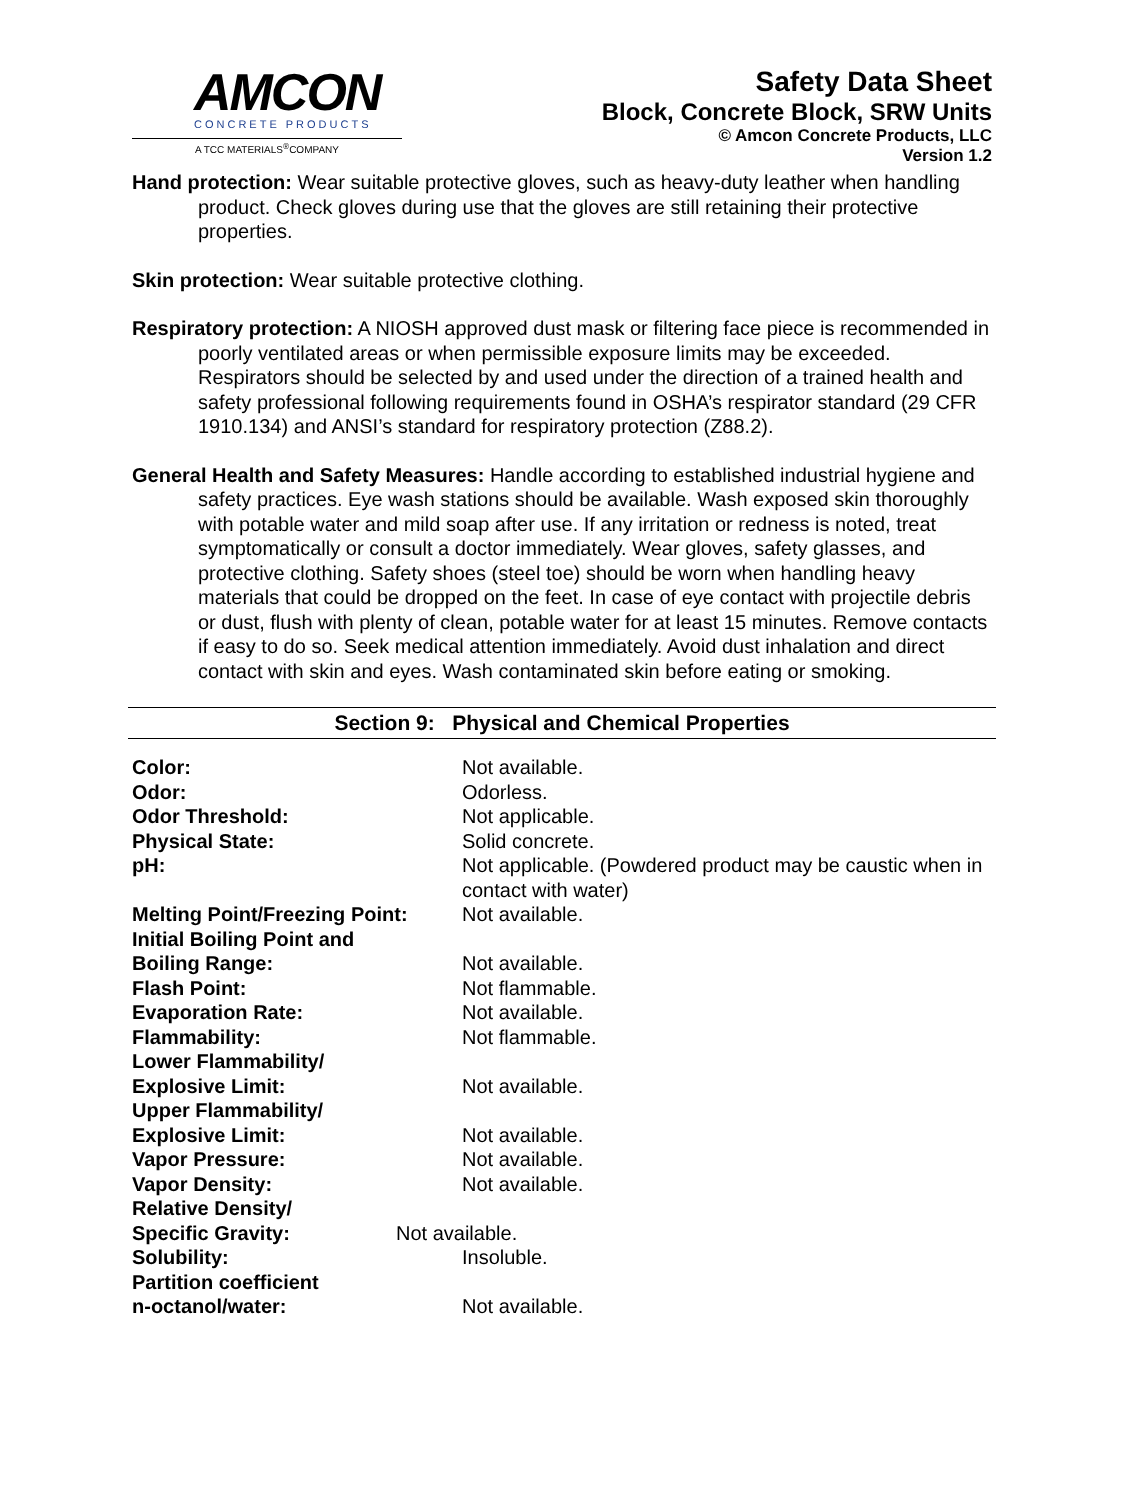AMCON
CONCRETE PRODUCTS
A TCC MATERIALS<sup>®</sup>COMPANY
Safety Data Sheet
Block, Concrete Block, SRW Units
© Amcon Concrete Products, LLC
Version 1.2
Hand protection: Wear suitable protective gloves, such as heavy-duty leather when handling product. Check gloves during use that the gloves are still retaining their protective properties.
Skin protection: Wear suitable protective clothing.
Respiratory protection: A NIOSH approved dust mask or filtering face piece is recommended in poorly ventilated areas or when permissible exposure limits may be exceeded. Respirators should be selected by and used under the direction of a trained health and safety professional following requirements found in OSHA’s respirator standard (29 CFR 1910.134) and ANSI’s standard for respiratory protection (Z88.2).
General Health and Safety Measures: Handle according to established industrial hygiene and safety practices. Eye wash stations should be available. Wash exposed skin thoroughly with potable water and mild soap after use. If any irritation or redness is noted, treat symptomatically or consult a doctor immediately. Wear gloves, safety glasses, and protective clothing. Safety shoes (steel toe) should be worn when handling heavy materials that could be dropped on the feet. In case of eye contact with projectile debris or dust, flush with plenty of clean, potable water for at least 15 minutes. Remove contacts if easy to do so. Seek medical attention immediately. Avoid dust inhalation and direct contact with skin and eyes. Wash contaminated skin before eating or smoking.
Section 9: Physical and Chemical Properties
| Color: | Not available. |
| Odor: | Odorless. |
| Odor Threshold: | Not applicable. |
| Physical State: | Solid concrete. |
| pH: | Not applicable. (Powdered product may be caustic when in contact with water) |
| Melting Point/Freezing Point: | Not available. |
| Initial Boiling Point and Boiling Range: | Not available. |
| Flash Point: | Not flammable. |
| Evaporation Rate: | Not available. |
| Flammability: | Not flammable. |
| Lower Flammability/ Explosive Limit: | Not available. |
| Upper Flammability/ Explosive Limit: | Not available. |
| Vapor Pressure: | Not available. |
| Vapor Density: | Not available. |
| Relative Density/ Specific Gravity: | Not available. |
| Solubility: | Insoluble. |
| Partition coefficient n-octanol/water: | Not available. |